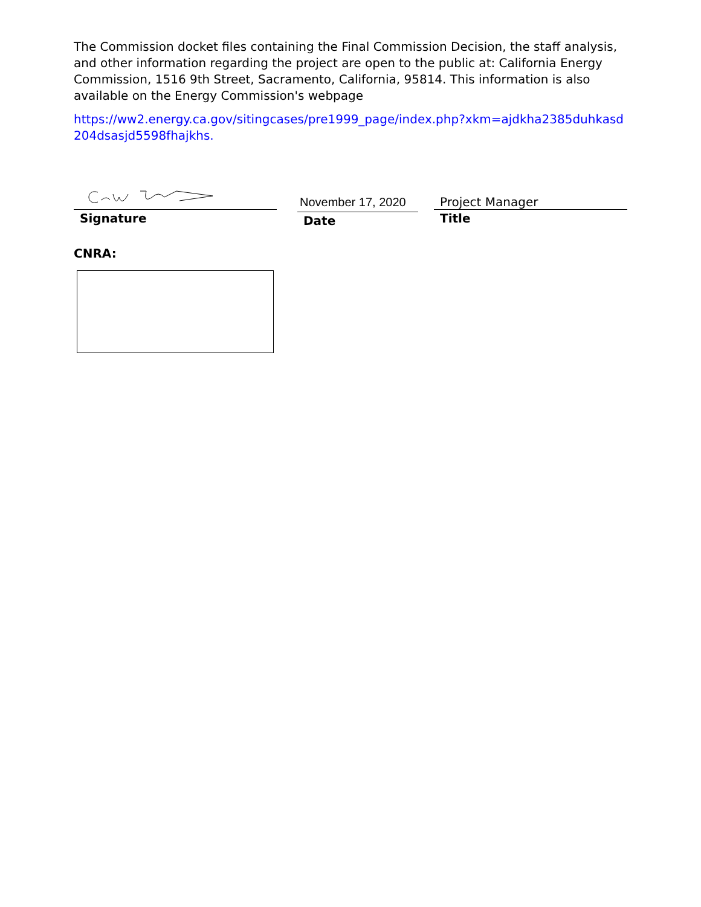The Commission docket files containing the Final Commission Decision, the staff analysis, and other information regarding the project are open to the public at: California Energy Commission, 1516 9th Street, Sacramento, California, 95814. This information is also available on the Energy Commission's webpage
https://ww2.energy.ca.gov/sitingcases/pre1999_page/index.php?xkm=ajdkha2385duhkasd204dsasjd5598fhajkhs.
Signature
November 17, 2020
Date
Project Manager
Title
CNRA: